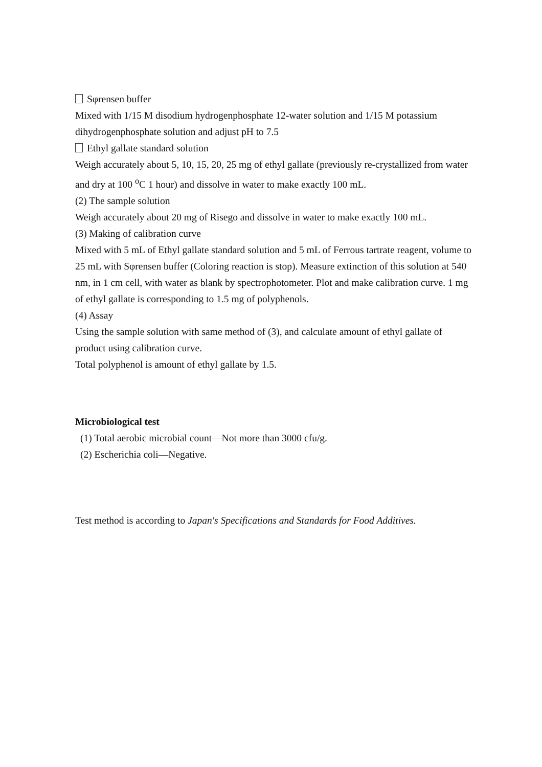Sφrensen buffer
Mixed with 1/15 M disodium hydrogenphosphate 12-water solution and 1/15 M potassium dihydrogenphosphate solution and adjust pH to 7.5
Ethyl gallate standard solution
Weigh accurately about 5, 10, 15, 20, 25 mg of ethyl gallate (previously re-crystallized from water and dry at 100 <sup>o</sup>C 1 hour) and dissolve in water to make exactly 100 mL.
(2) The sample solution
Weigh accurately about 20 mg of Risego and dissolve in water to make exactly 100 mL.
(3) Making of calibration curve
Mixed with 5 mL of Ethyl gallate standard solution and 5 mL of Ferrous tartrate reagent, volume to 25 mL with Sφrensen buffer (Coloring reaction is stop). Measure extinction of this solution at 540 nm, in 1 cm cell, with water as blank by spectrophotometer. Plot and make calibration curve. 1 mg of ethyl gallate is corresponding to 1.5 mg of polyphenols.
(4) Assay
Using the sample solution with same method of (3), and calculate amount of ethyl gallate of product using calibration curve.
Total polyphenol is amount of ethyl gallate by 1.5.
Microbiological test
(1) Total aerobic microbial count―Not more than 3000 cfu/g.
(2) Escherichia coli―Negative.
Test method is according to Japan's Specifications and Standards for Food Additives.